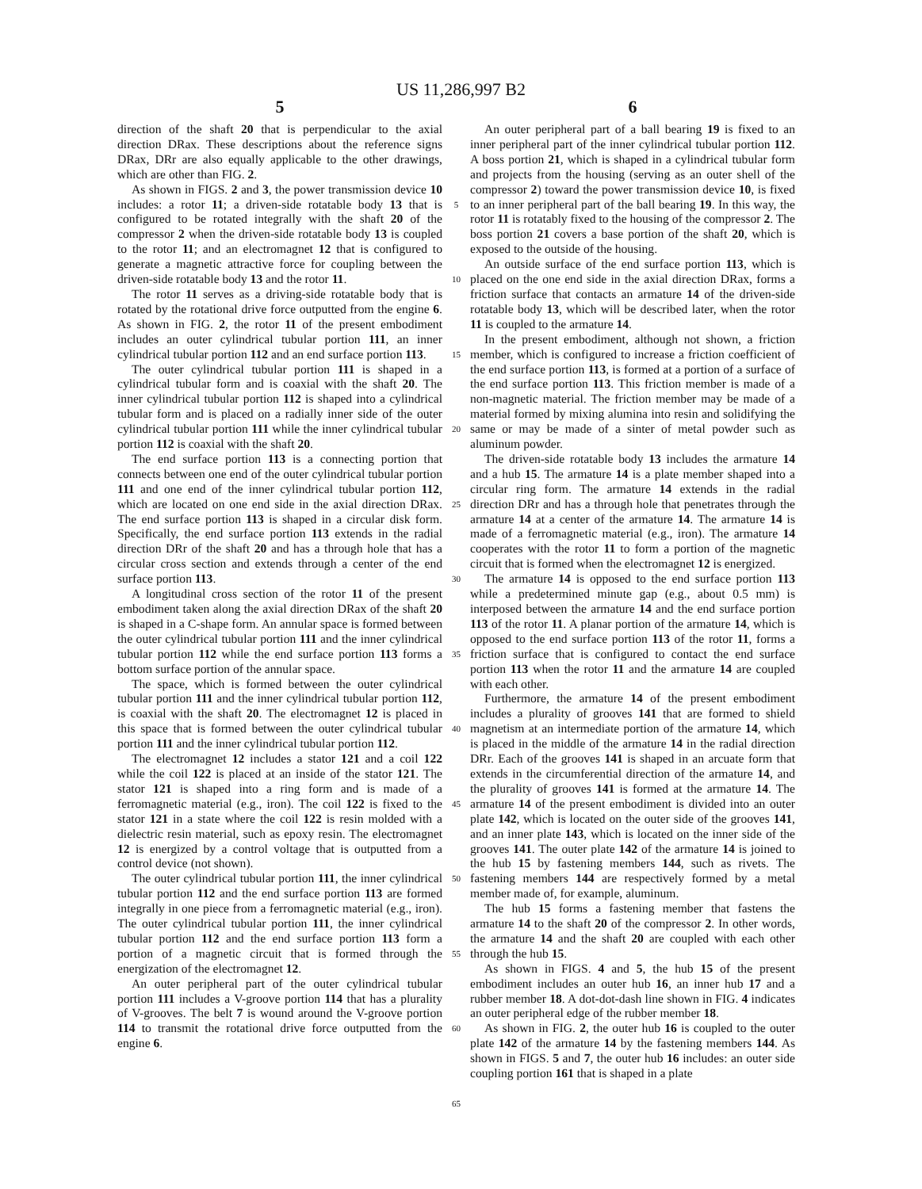US 11,286,997 B2
5
direction of the shaft 20 that is perpendicular to the axial direction DRax. These descriptions about the reference signs DRax, DRr are also equally applicable to the other drawings, which are other than FIG. 2.
As shown in FIGS. 2 and 3, the power transmission device 10 includes: a rotor 11; a driven-side rotatable body 13 that is configured to be rotated integrally with the shaft 20 of the compressor 2 when the driven-side rotatable body 13 is coupled to the rotor 11; and an electromagnet 12 that is configured to generate a magnetic attractive force for coupling between the driven-side rotatable body 13 and the rotor 11.
The rotor 11 serves as a driving-side rotatable body that is rotated by the rotational drive force outputted from the engine 6. As shown in FIG. 2, the rotor 11 of the present embodiment includes an outer cylindrical tubular portion 111, an inner cylindrical tubular portion 112 and an end surface portion 113.
The outer cylindrical tubular portion 111 is shaped in a cylindrical tubular form and is coaxial with the shaft 20. The inner cylindrical tubular portion 112 is shaped into a cylindrical tubular form and is placed on a radially inner side of the outer cylindrical tubular portion 111 while the inner cylindrical tubular portion 112 is coaxial with the shaft 20.
The end surface portion 113 is a connecting portion that connects between one end of the outer cylindrical tubular portion 111 and one end of the inner cylindrical tubular portion 112, which are located on one end side in the axial direction DRax. The end surface portion 113 is shaped in a circular disk form. Specifically, the end surface portion 113 extends in the radial direction DRr of the shaft 20 and has a through hole that has a circular cross section and extends through a center of the end surface portion 113.
A longitudinal cross section of the rotor 11 of the present embodiment taken along the axial direction DRax of the shaft 20 is shaped in a C-shape form. An annular space is formed between the outer cylindrical tubular portion 111 and the inner cylindrical tubular portion 112 while the end surface portion 113 forms a bottom surface portion of the annular space.
The space, which is formed between the outer cylindrical tubular portion 111 and the inner cylindrical tubular portion 112, is coaxial with the shaft 20. The electromagnet 12 is placed in this space that is formed between the outer cylindrical tubular portion 111 and the inner cylindrical tubular portion 112.
The electromagnet 12 includes a stator 121 and a coil 122 while the coil 122 is placed at an inside of the stator 121. The stator 121 is shaped into a ring form and is made of a ferromagnetic material (e.g., iron). The coil 122 is fixed to the stator 121 in a state where the coil 122 is resin molded with a dielectric resin material, such as epoxy resin. The electromagnet 12 is energized by a control voltage that is outputted from a control device (not shown).
The outer cylindrical tubular portion 111, the inner cylindrical tubular portion 112 and the end surface portion 113 are formed integrally in one piece from a ferromagnetic material (e.g., iron). The outer cylindrical tubular portion 111, the inner cylindrical tubular portion 112 and the end surface portion 113 form a portion of a magnetic circuit that is formed through the energization of the electromagnet 12.
An outer peripheral part of the outer cylindrical tubular portion 111 includes a V-groove portion 114 that has a plurality of V-grooves. The belt 7 is wound around the V-groove portion 114 to transmit the rotational drive force outputted from the engine 6.
5
10
15
20
25
30
35
40
45
50
55
60
65
6
An outer peripheral part of a ball bearing 19 is fixed to an inner peripheral part of the inner cylindrical tubular portion 112. A boss portion 21, which is shaped in a cylindrical tubular form and projects from the housing (serving as an outer shell of the compressor 2) toward the power transmission device 10, is fixed to an inner peripheral part of the ball bearing 19. In this way, the rotor 11 is rotatably fixed to the housing of the compressor 2. The boss portion 21 covers a base portion of the shaft 20, which is exposed to the outside of the housing.
An outside surface of the end surface portion 113, which is placed on the one end side in the axial direction DRax, forms a friction surface that contacts an armature 14 of the driven-side rotatable body 13, which will be described later, when the rotor 11 is coupled to the armature 14.
In the present embodiment, although not shown, a friction member, which is configured to increase a friction coefficient of the end surface portion 113, is formed at a portion of a surface of the end surface portion 113. This friction member is made of a non-magnetic material. The friction member may be made of a material formed by mixing alumina into resin and solidifying the same or may be made of a sinter of metal powder such as aluminum powder.
The driven-side rotatable body 13 includes the armature 14 and a hub 15. The armature 14 is a plate member shaped into a circular ring form. The armature 14 extends in the radial direction DRr and has a through hole that penetrates through the armature 14 at a center of the armature 14. The armature 14 is made of a ferromagnetic material (e.g., iron). The armature 14 cooperates with the rotor 11 to form a portion of the magnetic circuit that is formed when the electromagnet 12 is energized.
The armature 14 is opposed to the end surface portion 113 while a predetermined minute gap (e.g., about 0.5 mm) is interposed between the armature 14 and the end surface portion 113 of the rotor 11. A planar portion of the armature 14, which is opposed to the end surface portion 113 of the rotor 11, forms a friction surface that is configured to contact the end surface portion 113 when the rotor 11 and the armature 14 are coupled with each other.
Furthermore, the armature 14 of the present embodiment includes a plurality of grooves 141 that are formed to shield magnetism at an intermediate portion of the armature 14, which is placed in the middle of the armature 14 in the radial direction DRr. Each of the grooves 141 is shaped in an arcuate form that extends in the circumferential direction of the armature 14, and the plurality of grooves 141 is formed at the armature 14. The armature 14 of the present embodiment is divided into an outer plate 142, which is located on the outer side of the grooves 141, and an inner plate 143, which is located on the inner side of the grooves 141. The outer plate 142 of the armature 14 is joined to the hub 15 by fastening members 144, such as rivets. The fastening members 144 are respectively formed by a metal member made of, for example, aluminum.
The hub 15 forms a fastening member that fastens the armature 14 to the shaft 20 of the compressor 2. In other words, the armature 14 and the shaft 20 are coupled with each other through the hub 15.
As shown in FIGS. 4 and 5, the hub 15 of the present embodiment includes an outer hub 16, an inner hub 17 and a rubber member 18. A dot-dot-dash line shown in FIG. 4 indicates an outer peripheral edge of the rubber member 18.
As shown in FIG. 2, the outer hub 16 is coupled to the outer plate 142 of the armature 14 by the fastening members 144. As shown in FIGS. 5 and 7, the outer hub 16 includes: an outer side coupling portion 161 that is shaped in a plate